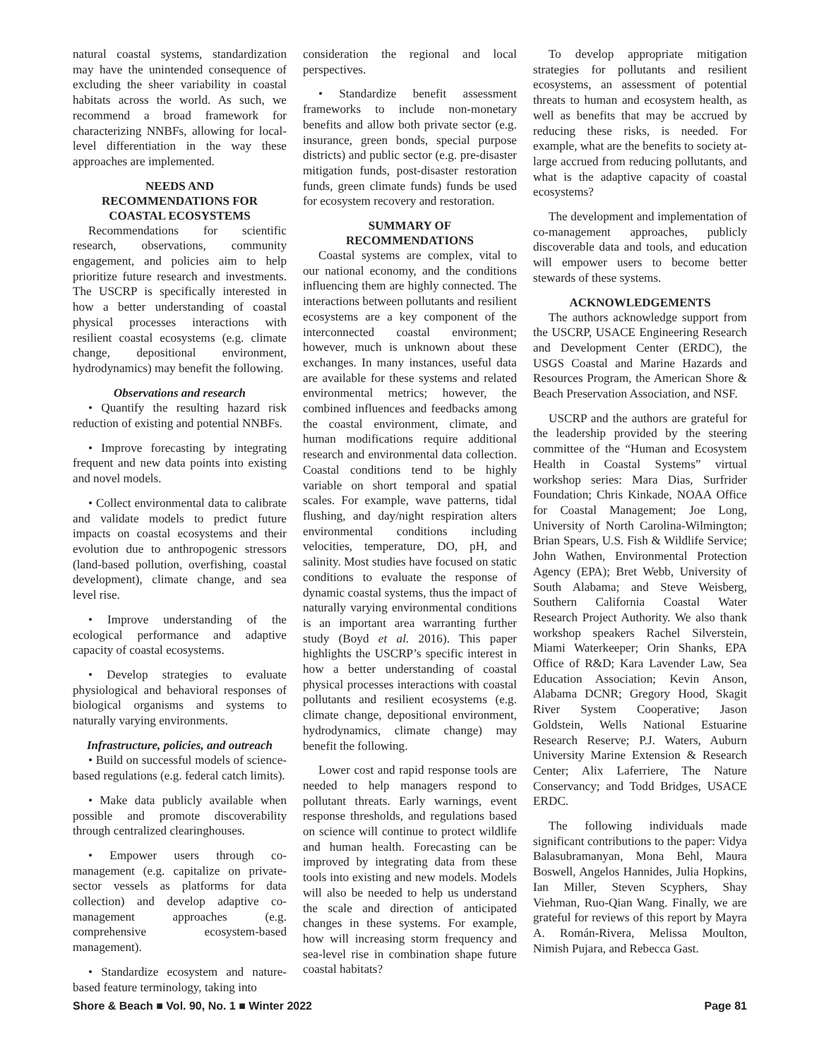natural coastal systems, standardization may have the unintended consequence of excluding the sheer variability in coastal habitats across the world. As such, we recommend a broad framework for characterizing NNBFs, allowing for local-level differentiation in the way these approaches are implemented.
NEEDS AND
RECOMMENDATIONS FOR
COASTAL ECOSYSTEMS
Recommendations for scientific research, observations, community engagement, and policies aim to help prioritize future research and investments. The USCRP is specifically interested in how a better understanding of coastal physical processes interactions with resilient coastal ecosystems (e.g. climate change, depositional environment, hydrodynamics) may benefit the following.
Observations and research
• Quantify the resulting hazard risk reduction of existing and potential NNBFs.
• Improve forecasting by integrating frequent and new data points into existing and novel models.
• Collect environmental data to calibrate and validate models to predict future impacts on coastal ecosystems and their evolution due to anthropogenic stressors (land-based pollution, overfishing, coastal development), climate change, and sea level rise.
• Improve understanding of the ecological performance and adaptive capacity of coastal ecosystems.
• Develop strategies to evaluate physiological and behavioral responses of biological organisms and systems to naturally varying environments.
Infrastructure, policies, and outreach
• Build on successful models of science-based regulations (e.g. federal catch limits).
• Make data publicly available when possible and promote discoverability through centralized clearinghouses.
• Empower users through co-management (e.g. capitalize on private-sector vessels as platforms for data collection) and develop adaptive co-management approaches (e.g. comprehensive ecosystem-based management).
• Standardize ecosystem and nature-based feature terminology, taking into
consideration the regional and local perspectives.
• Standardize benefit assessment frameworks to include non-monetary benefits and allow both private sector (e.g. insurance, green bonds, special purpose districts) and public sector (e.g. pre-disaster mitigation funds, post-disaster restoration funds, green climate funds) funds be used for ecosystem recovery and restoration.
SUMMARY OF
RECOMMENDATIONS
Coastal systems are complex, vital to our national economy, and the conditions influencing them are highly connected. The interactions between pollutants and resilient ecosystems are a key component of the interconnected coastal environment; however, much is unknown about these exchanges. In many instances, useful data are available for these systems and related environmental metrics; however, the combined influences and feedbacks among the coastal environment, climate, and human modifications require additional research and environmental data collection. Coastal conditions tend to be highly variable on short temporal and spatial scales. For example, wave patterns, tidal flushing, and day/night respiration alters environmental conditions including velocities, temperature, DO, pH, and salinity. Most studies have focused on static conditions to evaluate the response of dynamic coastal systems, thus the impact of naturally varying environmental conditions is an important area warranting further study (Boyd et al. 2016). This paper highlights the USCRP’s specific interest in how a better understanding of coastal physical processes interactions with coastal pollutants and resilient ecosystems (e.g. climate change, depositional environment, hydrodynamics, climate change) may benefit the following.
Lower cost and rapid response tools are needed to help managers respond to pollutant threats. Early warnings, event response thresholds, and regulations based on science will continue to protect wildlife and human health. Forecasting can be improved by integrating data from these tools into existing and new models. Models will also be needed to help us understand the scale and direction of anticipated changes in these systems. For example, how will increasing storm frequency and sea-level rise in combination shape future coastal habitats?
To develop appropriate mitigation strategies for pollutants and resilient ecosystems, an assessment of potential threats to human and ecosystem health, as well as benefits that may be accrued by reducing these risks, is needed. For example, what are the benefits to society at-large accrued from reducing pollutants, and what is the adaptive capacity of coastal ecosystems?
The development and implementation of co-management approaches, publicly discoverable data and tools, and education will empower users to become better stewards of these systems.
ACKNOWLEDGEMENTS
The authors acknowledge support from the USCRP, USACE Engineering Research and Development Center (ERDC), the USGS Coastal and Marine Hazards and Resources Program, the American Shore & Beach Preservation Association, and NSF.
USCRP and the authors are grateful for the leadership provided by the steering committee of the “Human and Ecosystem Health in Coastal Systems” virtual workshop series: Mara Dias, Surfrider Foundation; Chris Kinkade, NOAA Office for Coastal Management; Joe Long, University of North Carolina-Wilmington; Brian Spears, U.S. Fish & Wildlife Service; John Wathen, Environmental Protection Agency (EPA); Bret Webb, University of South Alabama; and Steve Weisberg, Southern California Coastal Water Research Project Authority. We also thank workshop speakers Rachel Silverstein, Miami Waterkeeper; Orin Shanks, EPA Office of R&D; Kara Lavender Law, Sea Education Association; Kevin Anson, Alabama DCNR; Gregory Hood, Skagit River System Cooperative; Jason Goldstein, Wells National Estuarine Research Reserve; P.J. Waters, Auburn University Marine Extension & Research Center; Alix Laferriere, The Nature Conservancy; and Todd Bridges, USACE ERDC.
The following individuals made significant contributions to the paper: Vidya Balasubramanyan, Mona Behl, Maura Boswell, Angelos Hannides, Julia Hopkins, Ian Miller, Steven Scyphers, Shay Viehman, Ruo-Qian Wang. Finally, we are grateful for reviews of this report by Mayra A. Román-Rivera, Melissa Moulton, Nimish Pujara, and Rebecca Gast.
Shore & Beach ■ Vol. 90, No. 1 ■ Winter 2022 Page 81